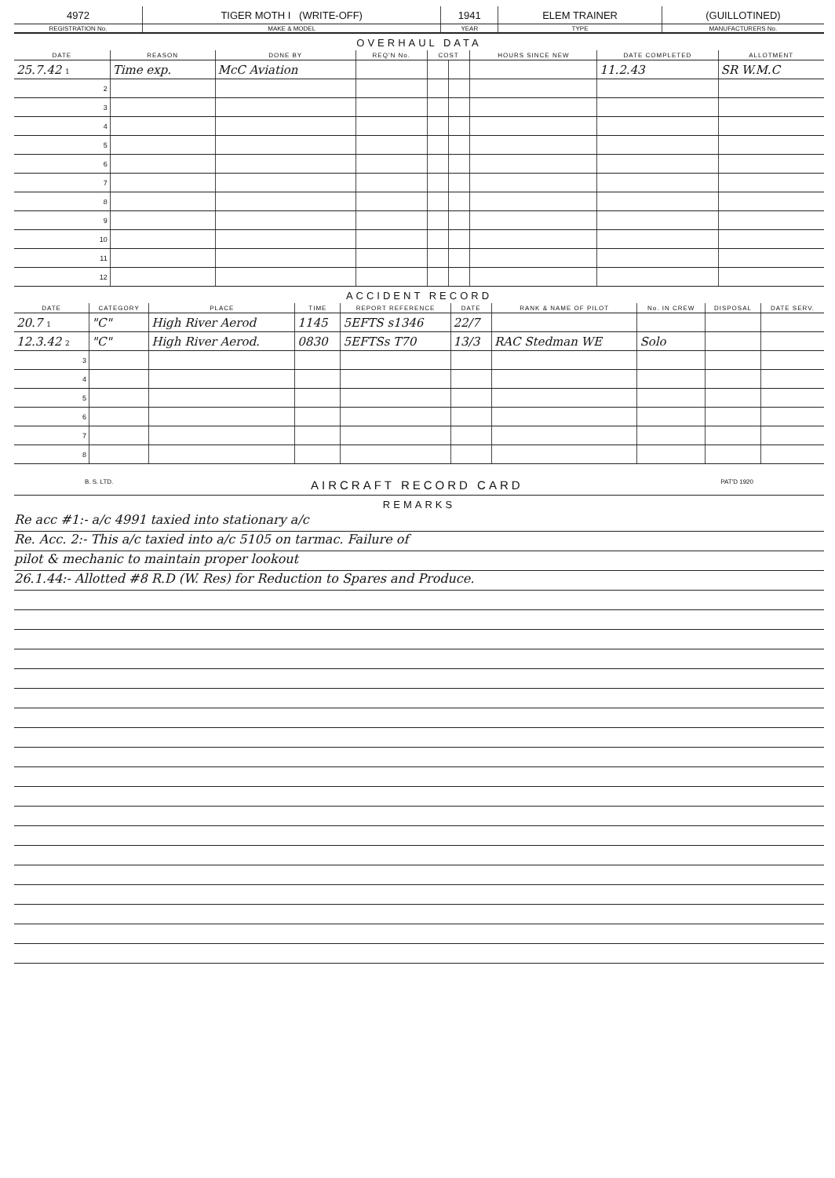| 4972 | TIGER MOTH I (WRITE-OFF) | 1941 | ELEM TRAINER | (GUILLOTINED) |
| REGISTRATION No. | MAKE & MODEL | YEAR | TYPE | MANUFACTURERS No. |
OVERHAUL DATA
| DATE | REASON | DONE BY | REQ'N No. | COST | | HOURS SINCE NEW | DATE COMPLETED | ALLOTMENT |
| --- | --- | --- | --- | --- | --- | --- | --- | --- |
| 25.7.42 1 | Time exp. | McC Aviation | | | | | 11.2.43 | SR W.M.C |
| 2 | | | | | | | | |
| 3 | | | | | | | | |
| 4 | | | | | | | | |
| 5 | | | | | | | | |
| 6 | | | | | | | | |
| 7 | | | | | | | | |
| 8 | | | | | | | | |
| 9 | | | | | | | | |
| 10 | | | | | | | | |
| 11 | | | | | | | | |
| 12 | | | | | | | | |
ACCIDENT RECORD
| DATE | CATEGORY | PLACE | TIME | REPORT REFERENCE | DATE | RANK & NAME OF PILOT | No. IN CREW | DISPOSAL | DATE SERV. |
| --- | --- | --- | --- | --- | --- | --- | --- | --- | --- |
| 20.7 1 | "C" | High River Aerod | 1145 | 5EFTS s1346 | 22/7 | | | | |
| 12.3.42 2 | "C" | High River Aerod. | 0830 | 5EFTSs T70 | 13/3 | RAC Stedman WE | Solo | | |
| 3 | | | | | | | | | |
| 4 | | | | | | | | | |
| 5 | | | | | | | | | |
| 6 | | | | | | | | | |
| 7 | | | | | | | | | |
| 8 | | | | | | | | | |
B. S. LTD. AIRCRAFT RECORD CARD PAT'D 1920
REMARKS
Re acc #1:- a/c 4991 taxied into stationary a/c
Re. Acc. 2:- This a/c taxied into a/c 5105 on tarmac. Failure of
pilot & mechanic to maintain proper lookout
26.1.44:- Allotted #8 R.D (W. Res) for Reduction to Spares and Produce.